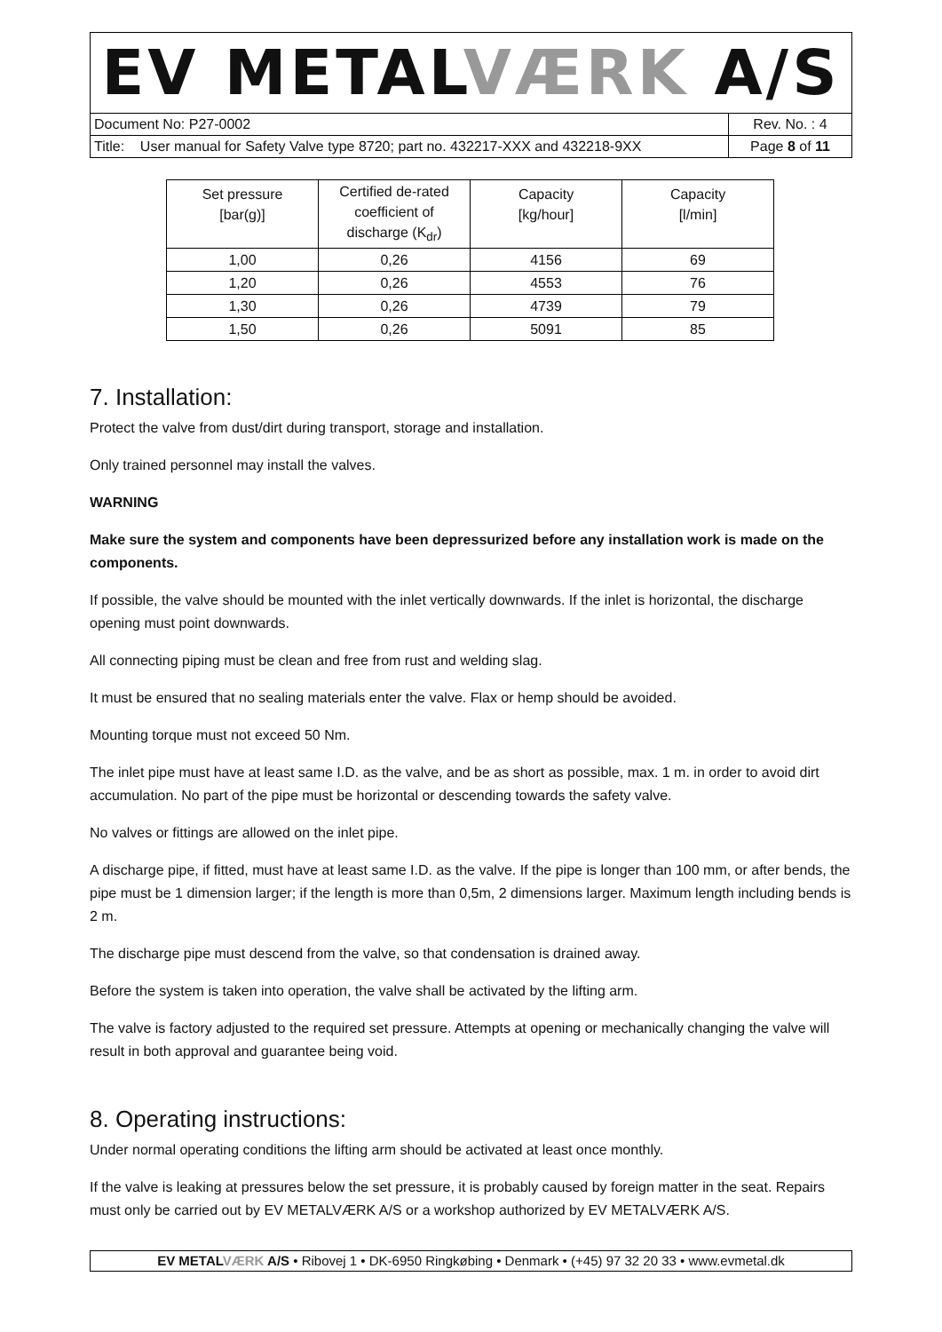EV METALVÆRK A/S
Document No: P27-0002 Rev. No. : 4
Title: User manual for Safety Valve type 8720; part no. 432217-XXX and 432218-9XX
Page 8 of 11
| Set pressure [bar(g)] | Certified de-rated coefficient of discharge (K<sub>dr</sub>) | Capacity [kg/hour] | Capacity [l/min] |
| 1,00 | 0,26 | 4156 | 69 |
| 1,20 | 0,26 | 4553 | 76 |
| 1,30 | 0,26 | 4739 | 79 |
| 1,50 | 0,26 | 5091 | 85 |
7. Installation:
Protect the valve from dust/dirt during transport, storage and installation.
Only trained personnel may install the valves.
WARNING
Make sure the system and components have been depressurized before any installation work is made on the components.
If possible, the valve should be mounted with the inlet vertically downwards. If the inlet is horizontal, the discharge opening must point downwards.
All connecting piping must be clean and free from rust and welding slag.
It must be ensured that no sealing materials enter the valve. Flax or hemp should be avoided.
Mounting torque must not exceed 50 Nm.
The inlet pipe must have at least same I.D. as the valve, and be as short as possible, max. 1 m. in order to avoid dirt accumulation. No part of the pipe must be horizontal or descending towards the safety valve.
No valves or fittings are allowed on the inlet pipe.
A discharge pipe, if fitted, must have at least same I.D. as the valve. If the pipe is longer than 100 mm, or after bends, the pipe must be 1 dimension larger; if the length is more than 0,5m, 2 dimensions larger. Maximum length including bends is 2 m.
The discharge pipe must descend from the valve, so that condensation is drained away.
Before the system is taken into operation, the valve shall be activated by the lifting arm.
The valve is factory adjusted to the required set pressure. Attempts at opening or mechanically changing the valve will result in both approval and guarantee being void.
8. Operating instructions:
Under normal operating conditions the lifting arm should be activated at least once monthly.
If the valve is leaking at pressures below the set pressure, it is probably caused by foreign matter in the seat. Repairs must only be carried out by EV METALVÆRK A/S or a workshop authorized by EV METALVÆRK A/S.
EV METALVÆRK A/S • Ribovej 1 • DK-6950 Ringkøbing • Denmark • (+45) 97 32 20 33 • www.evmetal.dk